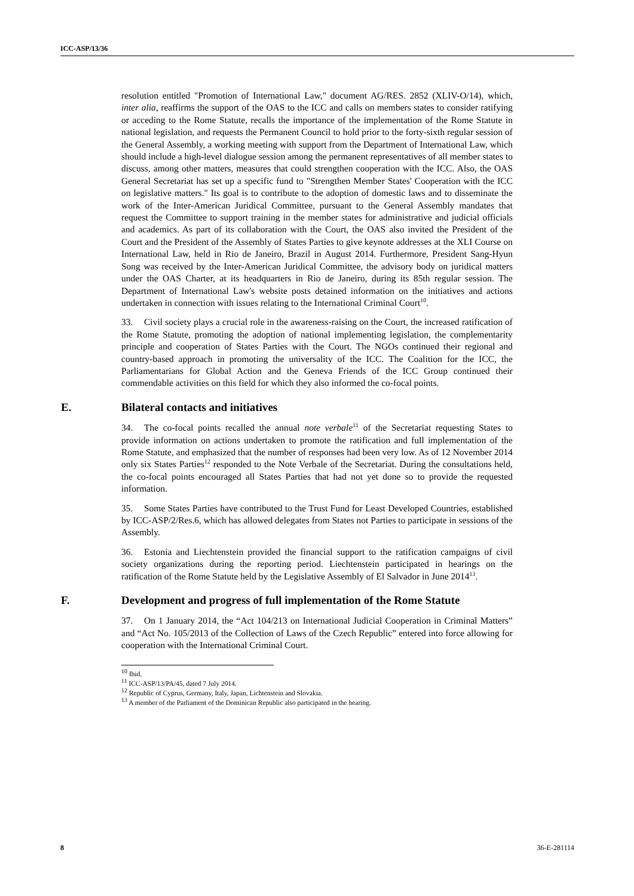ICC-ASP/13/36
resolution entitled "Promotion of International Law," document AG/RES. 2852 (XLIV-O/14), which, inter alia, reaffirms the support of the OAS to the ICC and calls on members states to consider ratifying or acceding to the Rome Statute, recalls the importance of the implementation of the Rome Statute in national legislation, and requests the Permanent Council to hold prior to the forty-sixth regular session of the General Assembly, a working meeting with support from the Department of International Law, which should include a high-level dialogue session among the permanent representatives of all member states to discuss, among other matters, measures that could strengthen cooperation with the ICC. Also, the OAS General Secretariat has set up a specific fund to "Strengthen Member States' Cooperation with the ICC on legislative matters." Its goal is to contribute to the adoption of domestic laws and to disseminate the work of the Inter-American Juridical Committee, pursuant to the General Assembly mandates that request the Committee to support training in the member states for administrative and judicial officials and academics. As part of its collaboration with the Court, the OAS also invited the President of the Court and the President of the Assembly of States Parties to give keynote addresses at the XLI Course on International Law, held in Rio de Janeiro, Brazil in August 2014. Furthermore, President Sang-Hyun Song was received by the Inter-American Juridical Committee, the advisory body on juridical matters under the OAS Charter, at its headquarters in Rio de Janeiro, during its 85th regular session. The Department of International Law's website posts detained information on the initiatives and actions undertaken in connection with issues relating to the International Criminal Court<sup>10</sup>.
33. Civil society plays a crucial role in the awareness-raising on the Court, the increased ratification of the Rome Statute, promoting the adoption of national implementing legislation, the complementarity principle and cooperation of States Parties with the Court. The NGOs continued their regional and country-based approach in promoting the universality of the ICC. The Coalition for the ICC, the Parliamentarians for Global Action and the Geneva Friends of the ICC Group continued their commendable activities on this field for which they also informed the co-focal points.
E. Bilateral contacts and initiatives
34. The co-focal points recalled the annual note verbale<sup>11</sup> of the Secretariat requesting States to provide information on actions undertaken to promote the ratification and full implementation of the Rome Statute, and emphasized that the number of responses had been very low. As of 12 November 2014 only six States Parties<sup>12</sup> responded to the Note Verbale of the Secretariat. During the consultations held, the co-focal points encouraged all States Parties that had not yet done so to provide the requested information.
35. Some States Parties have contributed to the Trust Fund for Least Developed Countries, established by ICC-ASP/2/Res.6, which has allowed delegates from States not Parties to participate in sessions of the Assembly.
36. Estonia and Liechtenstein provided the financial support to the ratification campaigns of civil society organizations during the reporting period. Liechtenstein participated in hearings on the ratification of the Rome Statute held by the Legislative Assembly of El Salvador in June 2014<sup>13</sup>.
F. Development and progress of full implementation of the Rome Statute
37. On 1 January 2014, the “Act 104/213 on International Judicial Cooperation in Criminal Matters” and “Act No. 105/2013 of the Collection of Laws of the Czech Republic” entered into force allowing for cooperation with the International Criminal Court.
<sup>10</sup> Ibid.
<sup>11</sup> ICC-ASP/13/PA/45, dated 7 July 2014.
<sup>12</sup> Republic of Cyprus, Germany, Italy, Japan, Lichtenstein and Slovakia.
<sup>13</sup> A member of the Parliament of the Dominican Republic also participated in the hearing.
8 36-E-281114